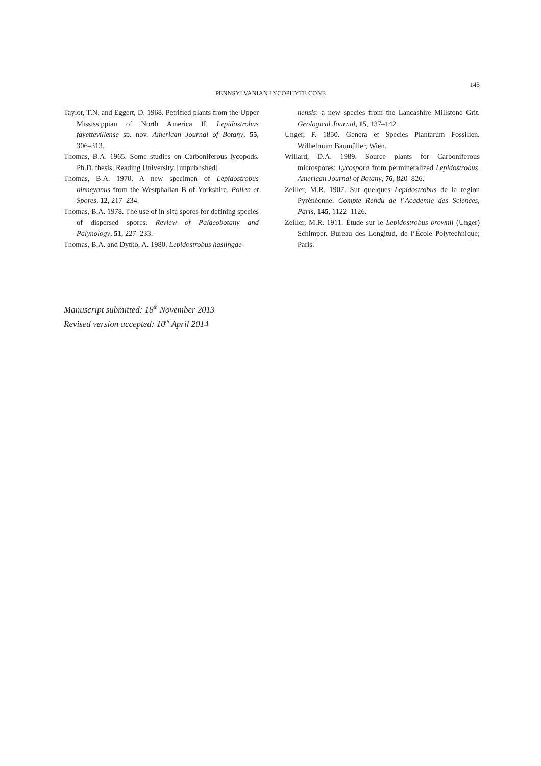145
PENNSYLVANIAN LYCOPHYTE CONE
Taylor, T.N. and Eggert, D. 1968. Petrified plants from the Upper Mississippian of North America II. Lepidostrobus fayettevillense sp. nov. American Journal of Botany, 55, 306–313.
Thomas, B.A. 1965. Some studies on Carboniferous lycopods. Ph.D. thesis, Reading University. [unpublished]
Thomas, B.A. 1970. A new specimen of Lepidostrobus binneyanus from the Westphalian B of Yorkshire. Pollen et Spores, 12, 217–234.
Thomas, B.A. 1978. The use of in-situ spores for defining species of dispersed spores. Review of Palaeobotany and Palynology, 51, 227–233.
Thomas, B.A. and Dytko, A. 1980. Lepidostrobus haslingde-
nensis: a new species from the Lancashire Millstone Grit. Geological Journal, 15, 137–142.
Unger, F. 1850. Genera et Species Plantarum Fossilien. Wilhelmum Bauműller, Wien.
Willard, D.A. 1989. Source plants for Carboniferous microspores: Lycospora from permineralized Lepidostrobus. American Journal of Botany, 76, 820–826.
Zeiller, M.R. 1907. Sur quelques Lepidostrobus de la region Pyrénéenne. Compte Rendu de l´Academie des Sciences, Paris, 145, 1122–1126.
Zeiller, M.R. 1911. Étude sur le Lepidostrobus brownii (Unger) Schimper. Bureau des Longitud, de l’École Polytechnique; Paris.
Manuscript submitted: 18<sup>th</sup> November 2013
Revised version accepted: 10<sup>th</sup> April 2014